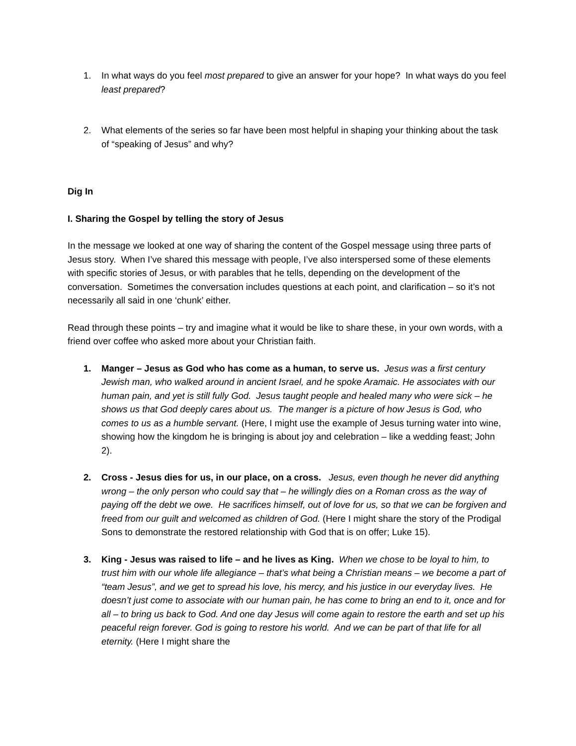1. In what ways do you feel most prepared to give an answer for your hope? In what ways do you feel least prepared?
2. What elements of the series so far have been most helpful in shaping your thinking about the task of “speaking of Jesus” and why?
Dig In
I. Sharing the Gospel by telling the story of Jesus
In the message we looked at one way of sharing the content of the Gospel message using three parts of Jesus story. When I’ve shared this message with people, I’ve also interspersed some of these elements with specific stories of Jesus, or with parables that he tells, depending on the development of the conversation. Sometimes the conversation includes questions at each point, and clarification – so it’s not necessarily all said in one ‘chunk’ either.
Read through these points – try and imagine what it would be like to share these, in your own words, with a friend over coffee who asked more about your Christian faith.
1. Manger – Jesus as God who has come as a human, to serve us. Jesus was a first century Jewish man, who walked around in ancient Israel, and he spoke Aramaic. He associates with our human pain, and yet is still fully God. Jesus taught people and healed many who were sick – he shows us that God deeply cares about us. The manger is a picture of how Jesus is God, who comes to us as a humble servant. (Here, I might use the example of Jesus turning water into wine, showing how the kingdom he is bringing is about joy and celebration – like a wedding feast; John 2).
2. Cross - Jesus dies for us, in our place, on a cross. Jesus, even though he never did anything wrong – the only person who could say that – he willingly dies on a Roman cross as the way of paying off the debt we owe. He sacrifices himself, out of love for us, so that we can be forgiven and freed from our guilt and welcomed as children of God. (Here I might share the story of the Prodigal Sons to demonstrate the restored relationship with God that is on offer; Luke 15).
3. King - Jesus was raised to life – and he lives as King. When we chose to be loyal to him, to trust him with our whole life allegiance – that’s what being a Christian means – we become a part of “team Jesus”, and we get to spread his love, his mercy, and his justice in our everyday lives. He doesn’t just come to associate with our human pain, he has come to bring an end to it, once and for all – to bring us back to God. And one day Jesus will come again to restore the earth and set up his peaceful reign forever. God is going to restore his world. And we can be part of that life for all eternity. (Here I might share the